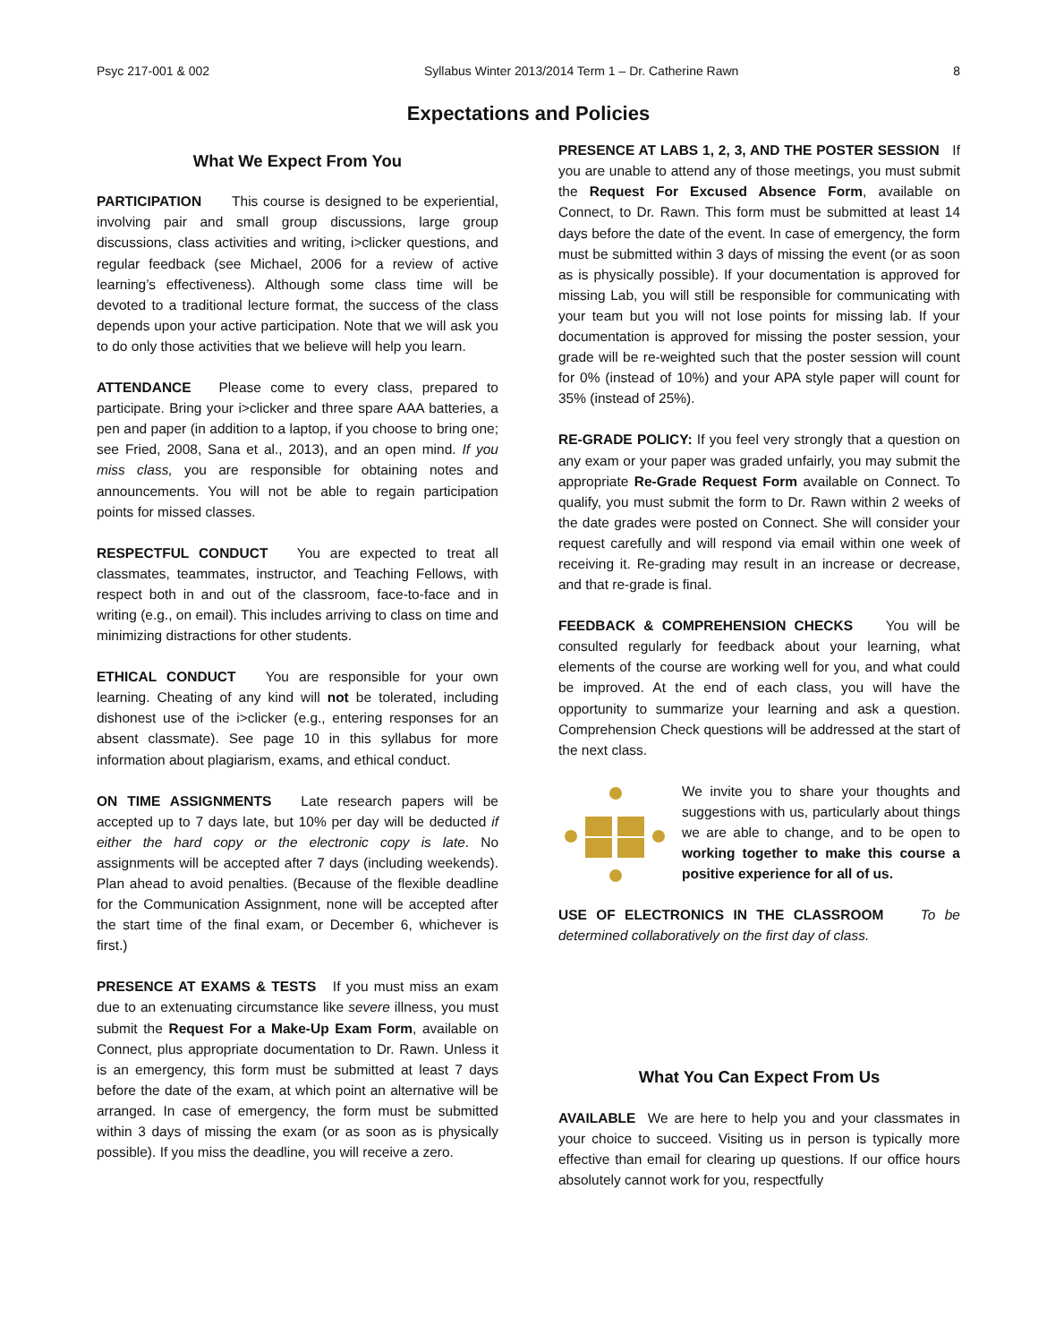Psyc 217-001 & 002 Syllabus Winter 2013/2014 Term 1 – Dr. Catherine Rawn 8
Expectations and Policies
What We Expect From You
PARTICIPATION This course is designed to be experiential, involving pair and small group discussions, large group discussions, class activities and writing, i>clicker questions, and regular feedback (see Michael, 2006 for a review of active learning’s effectiveness). Although some class time will be devoted to a traditional lecture format, the success of the class depends upon your active participation. Note that we will ask you to do only those activities that we believe will help you learn.
ATTENDANCE Please come to every class, prepared to participate. Bring your i>clicker and three spare AAA batteries, a pen and paper (in addition to a laptop, if you choose to bring one; see Fried, 2008, Sana et al., 2013), and an open mind. If you miss class, you are responsible for obtaining notes and announcements. You will not be able to regain participation points for missed classes.
RESPECTFUL CONDUCT You are expected to treat all classmates, teammates, instructor, and Teaching Fellows, with respect both in and out of the classroom, face-to-face and in writing (e.g., on email). This includes arriving to class on time and minimizing distractions for other students.
ETHICAL CONDUCT You are responsible for your own learning. Cheating of any kind will not be tolerated, including dishonest use of the i>clicker (e.g., entering responses for an absent classmate). See page 10 in this syllabus for more information about plagiarism, exams, and ethical conduct.
ON TIME ASSIGNMENTS Late research papers will be accepted up to 7 days late, but 10% per day will be deducted if either the hard copy or the electronic copy is late. No assignments will be accepted after 7 days (including weekends). Plan ahead to avoid penalties. (Because of the flexible deadline for the Communication Assignment, none will be accepted after the start time of the final exam, or December 6, whichever is first.)
PRESENCE AT EXAMS & TESTS If you must miss an exam due to an extenuating circumstance like severe illness, you must submit the Request For a Make-Up Exam Form, available on Connect, plus appropriate documentation to Dr. Rawn. Unless it is an emergency, this form must be submitted at least 7 days before the date of the exam, at which point an alternative will be arranged. In case of emergency, the form must be submitted within 3 days of missing the exam (or as soon as is physically possible). If you miss the deadline, you will receive a zero.
PRESENCE AT LABS 1, 2, 3, AND THE POSTER SESSION If you are unable to attend any of those meetings, you must submit the Request For Excused Absence Form, available on Connect, to Dr. Rawn. This form must be submitted at least 14 days before the date of the event. In case of emergency, the form must be submitted within 3 days of missing the event (or as soon as is physically possible). If your documentation is approved for missing Lab, you will still be responsible for communicating with your team but you will not lose points for missing lab. If your documentation is approved for missing the poster session, your grade will be re-weighted such that the poster session will count for 0% (instead of 10%) and your APA style paper will count for 35% (instead of 25%).
RE-GRADE POLICY: If you feel very strongly that a question on any exam or your paper was graded unfairly, you may submit the appropriate Re-Grade Request Form available on Connect. To qualify, you must submit the form to Dr. Rawn within 2 weeks of the date grades were posted on Connect. She will consider your request carefully and will respond via email within one week of receiving it. Re-grading may result in an increase or decrease, and that re-grade is final.
FEEDBACK & COMPREHENSION CHECKS You will be consulted regularly for feedback about your learning, what elements of the course are working well for you, and what could be improved. At the end of each class, you will have the opportunity to summarize your learning and ask a question. Comprehension Check questions will be addressed at the start of the next class.
We invite you to share your thoughts and suggestions with us, particularly about things we are able to change, and to be open to working together to make this course a positive experience for all of us.
USE OF ELECTRONICS IN THE CLASSROOM To be determined collaboratively on the first day of class.
What You Can Expect From Us
AVAILABLE We are here to help you and your classmates in your choice to succeed. Visiting us in person is typically more effective than email for clearing up questions. If our office hours absolutely cannot work for you, respectfully